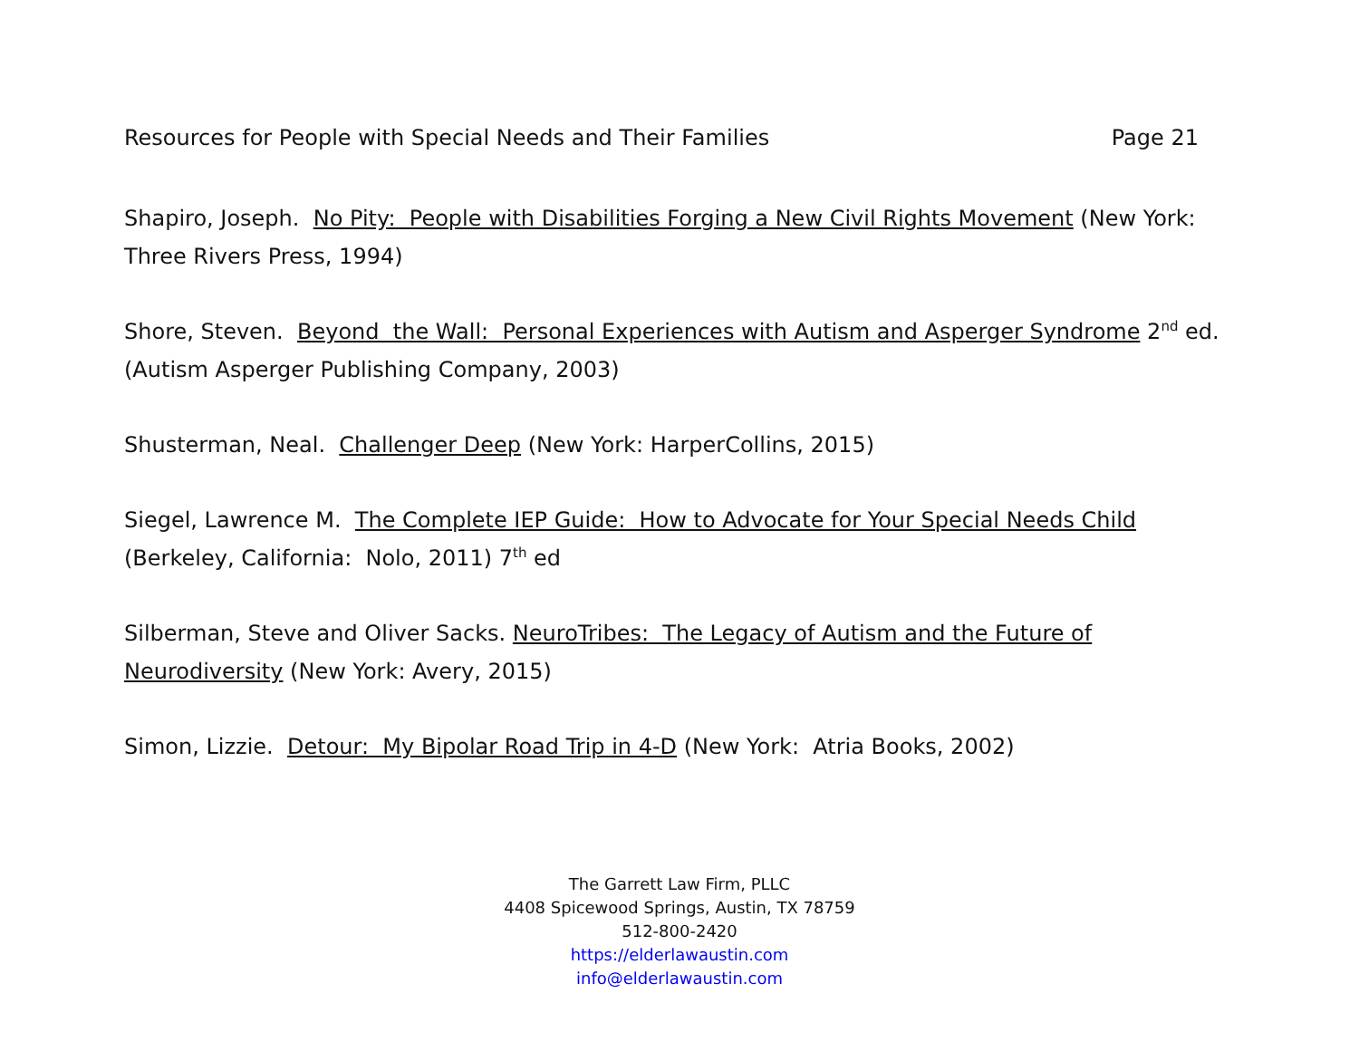Resources for People with Special Needs and Their Families Page 21
Shapiro, Joseph. No Pity: People with Disabilities Forging a New Civil Rights Movement (New York: Three Rivers Press, 1994)
Shore, Steven. Beyond the Wall: Personal Experiences with Autism and Asperger Syndrome 2<sup>nd</sup> ed. (Autism Asperger Publishing Company, 2003)
Shusterman, Neal. Challenger Deep (New York: HarperCollins, 2015)
Siegel, Lawrence M. The Complete IEP Guide: How to Advocate for Your Special Needs Child (Berkeley, California: Nolo, 2011) 7<sup>th</sup> ed
Silberman, Steve and Oliver Sacks. NeuroTribes: The Legacy of Autism and the Future of Neurodiversity (New York: Avery, 2015)
Simon, Lizzie. Detour: My Bipolar Road Trip in 4-D (New York: Atria Books, 2002)
The Garrett Law Firm, PLLC
4408 Spicewood Springs, Austin, TX 78759
512-800-2420
https://elderlawaustin.com
info@elderlawaustin.com